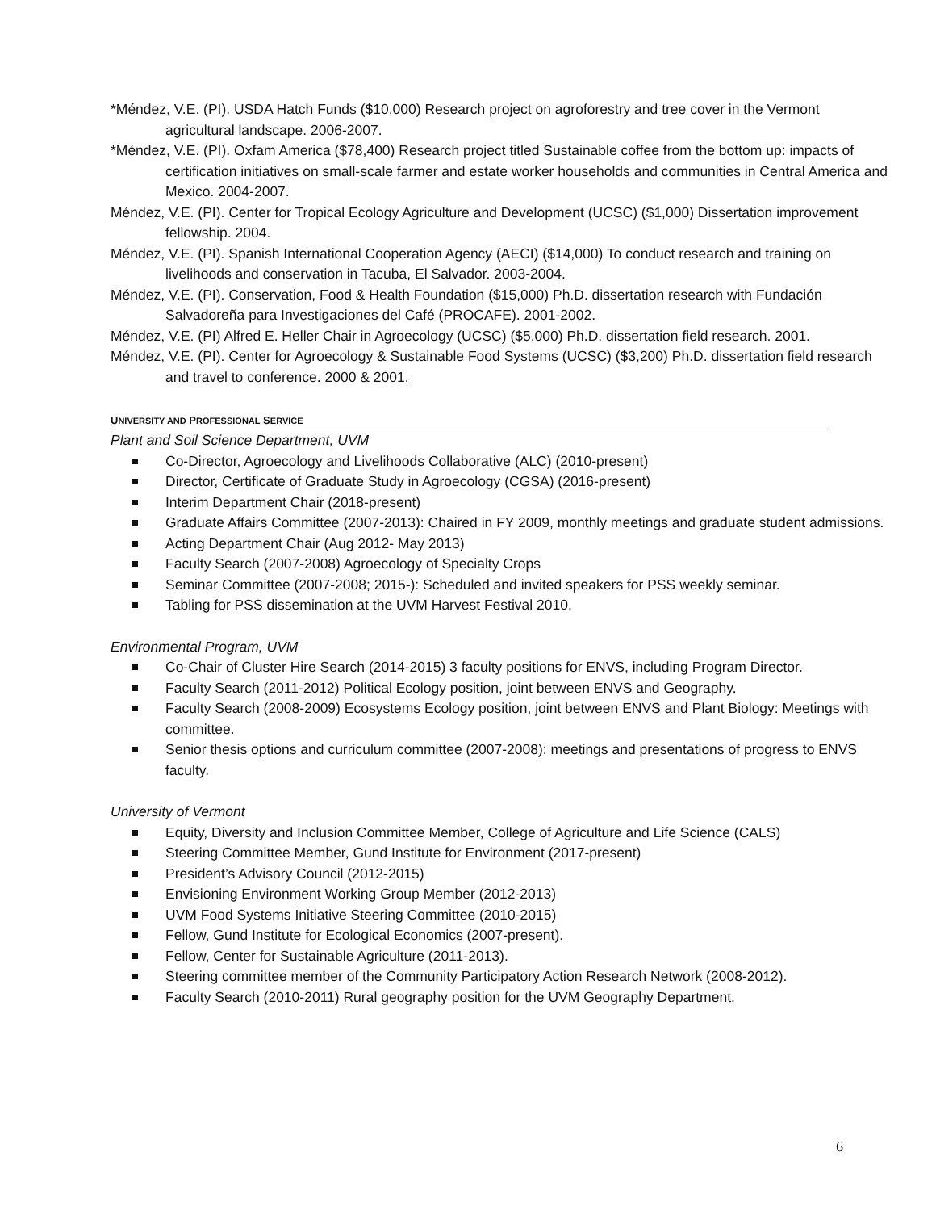*Méndez, V.E. (PI). USDA Hatch Funds ($10,000) Research project on agroforestry and tree cover in the Vermont agricultural landscape. 2006-2007.
*Méndez, V.E. (PI). Oxfam America ($78,400) Research project titled Sustainable coffee from the bottom up: impacts of certification initiatives on small-scale farmer and estate worker households and communities in Central America and Mexico. 2004-2007.
Méndez, V.E. (PI). Center for Tropical Ecology Agriculture and Development (UCSC) ($1,000) Dissertation improvement fellowship. 2004.
Méndez, V.E. (PI). Spanish International Cooperation Agency (AECI) ($14,000) To conduct research and training on livelihoods and conservation in Tacuba, El Salvador. 2003-2004.
Méndez, V.E. (PI). Conservation, Food & Health Foundation ($15,000) Ph.D. dissertation research with Fundación Salvadoreña para Investigaciones del Café (PROCAFE). 2001-2002.
Méndez, V.E. (PI) Alfred E. Heller Chair in Agroecology (UCSC) ($5,000) Ph.D. dissertation field research. 2001.
Méndez, V.E. (PI). Center for Agroecology & Sustainable Food Systems (UCSC) ($3,200) Ph.D. dissertation field research and travel to conference. 2000 & 2001.
UNIVERSITY AND PROFESSIONAL SERVICE
Plant and Soil Science Department, UVM
Co-Director, Agroecology and Livelihoods Collaborative (ALC) (2010-present)
Director, Certificate of Graduate Study in Agroecology (CGSA) (2016-present)
Interim Department Chair (2018-present)
Graduate Affairs Committee (2007-2013): Chaired in FY 2009, monthly meetings and graduate student admissions.
Acting Department Chair (Aug 2012- May 2013)
Faculty Search (2007-2008) Agroecology of Specialty Crops
Seminar Committee (2007-2008; 2015-): Scheduled and invited speakers for PSS weekly seminar.
Tabling for PSS dissemination at the UVM Harvest Festival 2010.
Environmental Program, UVM
Co-Chair of Cluster Hire Search (2014-2015) 3 faculty positions for ENVS, including Program Director.
Faculty Search (2011-2012) Political Ecology position, joint between ENVS and Geography.
Faculty Search (2008-2009) Ecosystems Ecology position, joint between ENVS and Plant Biology: Meetings with committee.
Senior thesis options and curriculum committee (2007-2008): meetings and presentations of progress to ENVS faculty.
University of Vermont
Equity, Diversity and Inclusion Committee Member, College of Agriculture and Life Science (CALS)
Steering Committee Member, Gund Institute for Environment (2017-present)
President’s Advisory Council (2012-2015)
Envisioning Environment Working Group Member (2012-2013)
UVM Food Systems Initiative Steering Committee (2010-2015)
Fellow, Gund Institute for Ecological Economics (2007-present).
Fellow, Center for Sustainable Agriculture (2011-2013).
Steering committee member of the Community Participatory Action Research Network (2008-2012).
Faculty Search (2010-2011) Rural geography position for the UVM Geography Department.
6